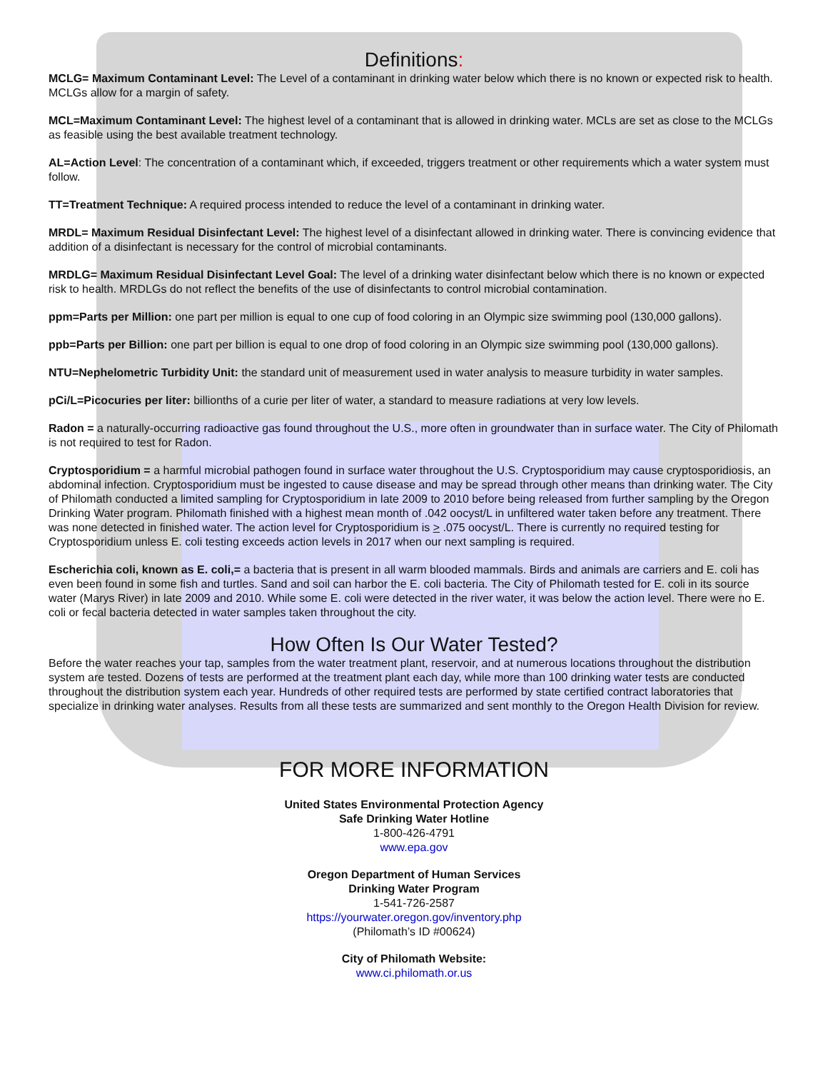Definitions:
MCLG= Maximum Contaminant Level: The Level of a contaminant in drinking water below which there is no known or expected risk to health. MCLGs allow for a margin of safety.
MCL=Maximum Contaminant Level: The highest level of a contaminant that is allowed in drinking water. MCLs are set as close to the MCLGs as feasible using the best available treatment technology.
AL=Action Level: The concentration of a contaminant which, if exceeded, triggers treatment or other requirements which a water system must follow.
TT=Treatment Technique: A required process intended to reduce the level of a contaminant in drinking water.
MRDL= Maximum Residual Disinfectant Level: The highest level of a disinfectant allowed in drinking water. There is convincing evidence that addition of a disinfectant is necessary for the control of microbial contaminants.
MRDLG= Maximum Residual Disinfectant Level Goal: The level of a drinking water disinfectant below which there is no known or expected risk to health. MRDLGs do not reflect the benefits of the use of disinfectants to control microbial contamination.
ppm=Parts per Million: one part per million is equal to one cup of food coloring in an Olympic size swimming pool (130,000 gallons).
ppb=Parts per Billion: one part per billion is equal to one drop of food coloring in an Olympic size swimming pool (130,000 gallons).
NTU=Nephelometric Turbidity Unit: the standard unit of measurement used in water analysis to measure turbidity in water samples.
pCi/L=Picocuries per liter: billionths of a curie per liter of water, a standard to measure radiations at very low levels.
Radon = a naturally-occurring radioactive gas found throughout the U.S., more often in groundwater than in surface water. The City of Philomath is not required to test for Radon.
Cryptosporidium = a harmful microbial pathogen found in surface water throughout the U.S. Cryptosporidium may cause cryptosporidiosis, an abdominal infection. Cryptosporidium must be ingested to cause disease and may be spread through other means than drinking water. The City of Philomath conducted a limited sampling for Cryptosporidium in late 2009 to 2010 before being released from further sampling by the Oregon Drinking Water program. Philomath finished with a highest mean month of .042 oocyst/L in unfiltered water taken before any treatment. There was none detected in finished water. The action level for Cryptosporidium is > .075 oocyst/L. There is currently no required testing for Cryptosporidium unless E. coli testing exceeds action levels in 2017 when our next sampling is required.
Escherichia coli, known as E. coli,= a bacteria that is present in all warm blooded mammals. Birds and animals are carriers and E. coli has even been found in some fish and turtles. Sand and soil can harbor the E. coli bacteria. The City of Philomath tested for E. coli in its source water (Marys River) in late 2009 and 2010. While some E. coli were detected in the river water, it was below the action level. There were no E. coli or fecal bacteria detected in water samples taken throughout the city.
How Often Is Our Water Tested?
Before the water reaches your tap, samples from the water treatment plant, reservoir, and at numerous locations throughout the distribution system are tested. Dozens of tests are performed at the treatment plant each day, while more than 100 drinking water tests are conducted throughout the distribution system each year. Hundreds of other required tests are performed by state certified contract laboratories that specialize in drinking water analyses. Results from all these tests are summarized and sent monthly to the Oregon Health Division for review.
FOR MORE INFORMATION
United States Environmental Protection Agency
Safe Drinking Water Hotline
1-800-426-4791
www.epa.gov
Oregon Department of Human Services
Drinking Water Program
1-541-726-2587
https://yourwater.oregon.gov/inventory.php
(Philomath’s ID #00624)
City of Philomath Website:
www.ci.philomath.or.us